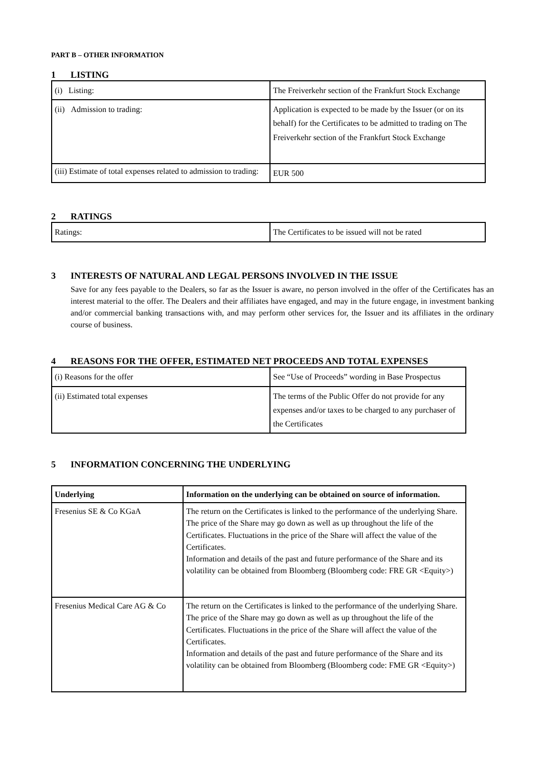PART B – OTHER INFORMATION
1 LISTING
| (i) Listing: | The Freiverkehr section of the Frankfurt Stock Exchange |
| (ii) Admission to trading: | Application is expected to be made by the Issuer (or on its behalf) for the Certificates to be admitted to trading on The Freiverkehr section of the Frankfurt Stock Exchange |
| (iii) Estimate of total expenses related to admission to trading: | EUR 500 |
2 RATINGS
| Ratings: | The Certificates to be issued will not be rated |
3 INTERESTS OF NATURAL AND LEGAL PERSONS INVOLVED IN THE ISSUE
Save for any fees payable to the Dealers, so far as the Issuer is aware, no person involved in the offer of the Certificates has an interest material to the offer. The Dealers and their affiliates have engaged, and may in the future engage, in investment banking and/or commercial banking transactions with, and may perform other services for, the Issuer and its affiliates in the ordinary course of business.
4 REASONS FOR THE OFFER, ESTIMATED NET PROCEEDS AND TOTAL EXPENSES
| (i) Reasons for the offer | See “Use of Proceeds” wording in Base Prospectus |
| (ii) Estimated total expenses | The terms of the Public Offer do not provide for any expenses and/or taxes to be charged to any purchaser of the Certificates |
5 INFORMATION CONCERNING THE UNDERLYING
| Underlying | Information on the underlying can be obtained on source of information. |
| --- | --- |
| Fresenius SE & Co KGaA | The return on the Certificates is linked to the performance of the underlying Share. The price of the Share may go down as well as up throughout the life of the Certificates. Fluctuations in the price of the Share will affect the value of the Certificates. Information and details of the past and future performance of the Share and its volatility can be obtained from Bloomberg (Bloomberg code: FRE GR <Equity>) |
| Fresenius Medical Care AG & Co | The return on the Certificates is linked to the performance of the underlying Share. The price of the Share may go down as well as up throughout the life of the Certificates. Fluctuations in the price of the Share will affect the value of the Certificates. Information and details of the past and future performance of the Share and its volatility can be obtained from Bloomberg (Bloomberg code: FME GR <Equity>) |